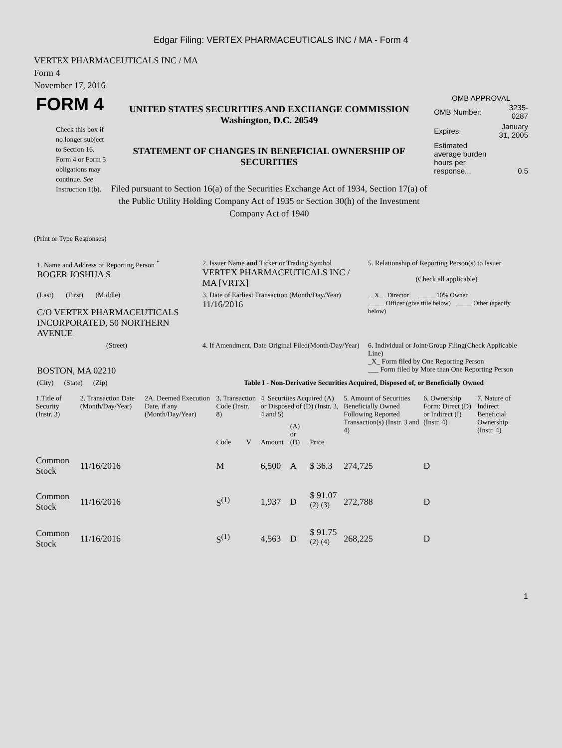Edgar Filing: VERTEX PHARMACEUTICALS INC / MA - Form 4
VERTEX PHARMACEUTICALS INC / MA
Form 4
November 17, 2016
FORM 4
Check this box if no longer subject to Section 16. Form 4 or Form 5 obligations may continue. See Instruction 1(b).
UNITED STATES SECURITIES AND EXCHANGE COMMISSION
Washington, D.C. 20549
STATEMENT OF CHANGES IN BENEFICIAL OWNERSHIP OF SECURITIES
Filed pursuant to Section 16(a) of the Securities Exchange Act of 1934, Section 17(a) of the Public Utility Holding Company Act of 1935 or Section 30(h) of the Investment Company Act of 1940
OMB APPROVAL
| OMB Number: | 3235-0287 |
| Expires: | January 31, 2005 |
| Estimated average burden hours per response... | 0.5 |
(Print or Type Responses)
| 1. Name and Address of Reporting Person <sup>*</sup> BOGER JOSHUA S | 2. Issuer Name and Ticker or Trading Symbol VERTEX PHARMACEUTICALS INC / MA [VRTX] | 5. Relationship of Reporting Person(s) to Issuer (Check all applicable) |
| (Last) (First) (Middle) C/O VERTEX PHARMACEUTICALS INCORPORATED, 50 NORTHERN AVENUE | 3. Date of Earliest Transaction (Month/Day/Year) 11/16/2016 | __X__ Director _____ 10% Owner _____ Officer (give title below) _____ Other (specify below) |
| (Street) BOSTON, MA 02210 | 4. If Amendment, Date Original Filed(Month/Day/Year) | 6. Individual or Joint/Group Filing(Check Applicable Line) _X_ Form filed by One Reporting Person ___ Form filed by More than One Reporting Person |
| (City) (State) (Zip) | Table I - Non-Derivative Securities Acquired, Disposed of, or Beneficially Owned | |
| 1.Title of Security (Instr. 3) | 2. Transaction Date (Month/Day/Year) | 2A. Deemed Execution Date, if any (Month/Day/Year) | 3. Transaction Code (Instr. 8) | | 4. Securities Acquired (A) or Disposed of (D) (Instr. 3, 4 and 5) | | | 5. Amount of Securities Beneficially Owned Following Reported Transaction(s) (Instr. 3 and 4) | 6. Ownership Form: Direct (D) or Indirect (I) (Instr. 4) | 7. Nature of Indirect Beneficial Ownership (Instr. 4) |
| | | | Code | V | Amount | (A) or (D) | Price | | | |
| Common Stock | 11/16/2016 | | M | | 6,500 | A | $ 36.3 | 274,725 | D | |
| Common Stock | 11/16/2016 | | S<sup>(1)</sup> | | 1,937 | D | $ 91.07 <sup>(2)</sup> <sup>(3)</sup> | 272,788 | D | |
| Common Stock | 11/16/2016 | | S<sup>(1)</sup> | | 4,563 | D | $ 91.75 <sup>(2)</sup> <sup>(4)</sup> | 268,225 | D | |
1